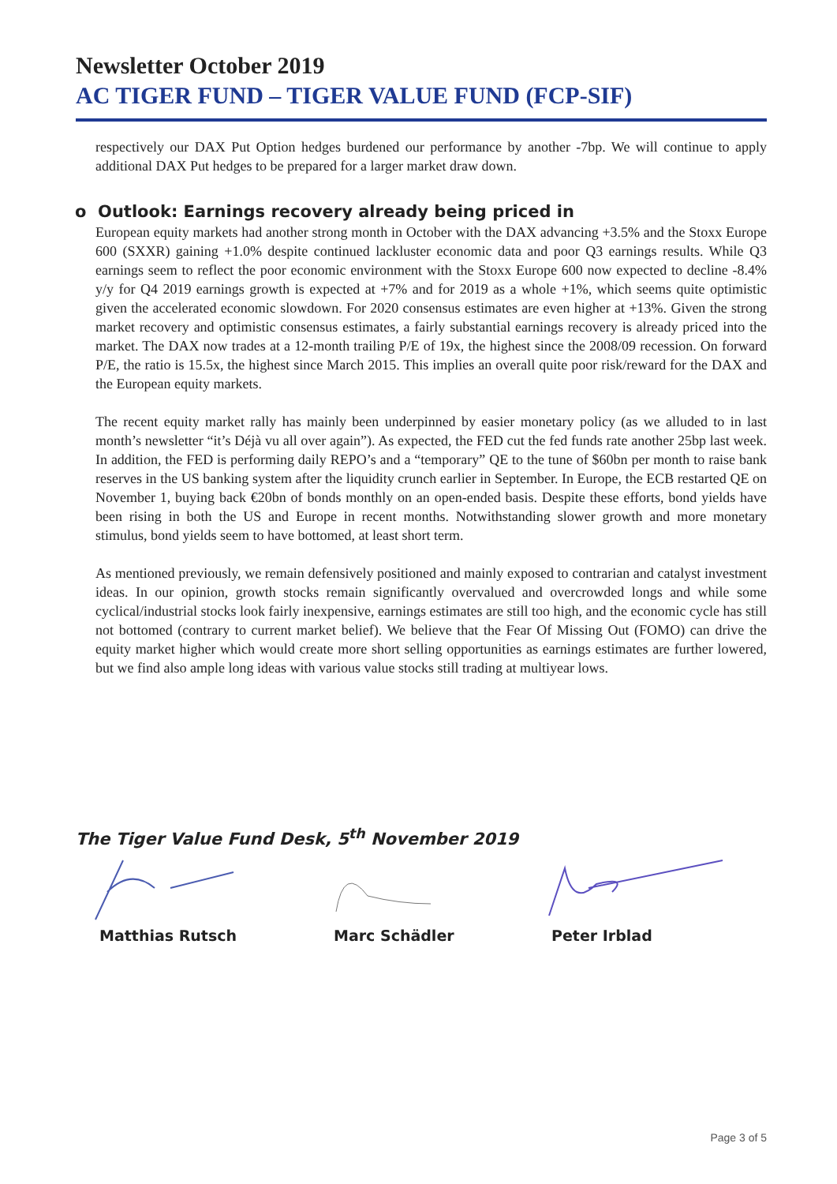Newsletter October 2019
AC TIGER FUND – TIGER VALUE FUND (FCP-SIF)
respectively our DAX Put Option hedges burdened our performance by another -7bp. We will continue to apply additional DAX Put hedges to be prepared for a larger market draw down.
o Outlook: Earnings recovery already being priced in
European equity markets had another strong month in October with the DAX advancing +3.5% and the Stoxx Europe 600 (SXXR) gaining +1.0% despite continued lackluster economic data and poor Q3 earnings results. While Q3 earnings seem to reflect the poor economic environment with the Stoxx Europe 600 now expected to decline -8.4% y/y for Q4 2019 earnings growth is expected at +7% and for 2019 as a whole +1%, which seems quite optimistic given the accelerated economic slowdown. For 2020 consensus estimates are even higher at +13%. Given the strong market recovery and optimistic consensus estimates, a fairly substantial earnings recovery is already priced into the market. The DAX now trades at a 12-month trailing P/E of 19x, the highest since the 2008/09 recession. On forward P/E, the ratio is 15.5x, the highest since March 2015. This implies an overall quite poor risk/reward for the DAX and the European equity markets.
The recent equity market rally has mainly been underpinned by easier monetary policy (as we alluded to in last month’s newsletter “it’s Déjà vu all over again”). As expected, the FED cut the fed funds rate another 25bp last week. In addition, the FED is performing daily REPO’s and a “temporary” QE to the tune of $60bn per month to raise bank reserves in the US banking system after the liquidity crunch earlier in September. In Europe, the ECB restarted QE on November 1, buying back €20bn of bonds monthly on an open-ended basis. Despite these efforts, bond yields have been rising in both the US and Europe in recent months. Notwithstanding slower growth and more monetary stimulus, bond yields seem to have bottomed, at least short term.
As mentioned previously, we remain defensively positioned and mainly exposed to contrarian and catalyst investment ideas. In our opinion, growth stocks remain significantly overvalued and overcrowded longs and while some cyclical/industrial stocks look fairly inexpensive, earnings estimates are still too high, and the economic cycle has still not bottomed (contrary to current market belief). We believe that the Fear Of Missing Out (FOMO) can drive the equity market higher which would create more short selling opportunities as earnings estimates are further lowered, but we find also ample long ideas with various value stocks still trading at multiyear lows.
The Tiger Value Fund Desk, 5<sup>th</sup> November 2019
Matthias Rutsch Marc Schädler Peter Irblad
Page 3 of 5